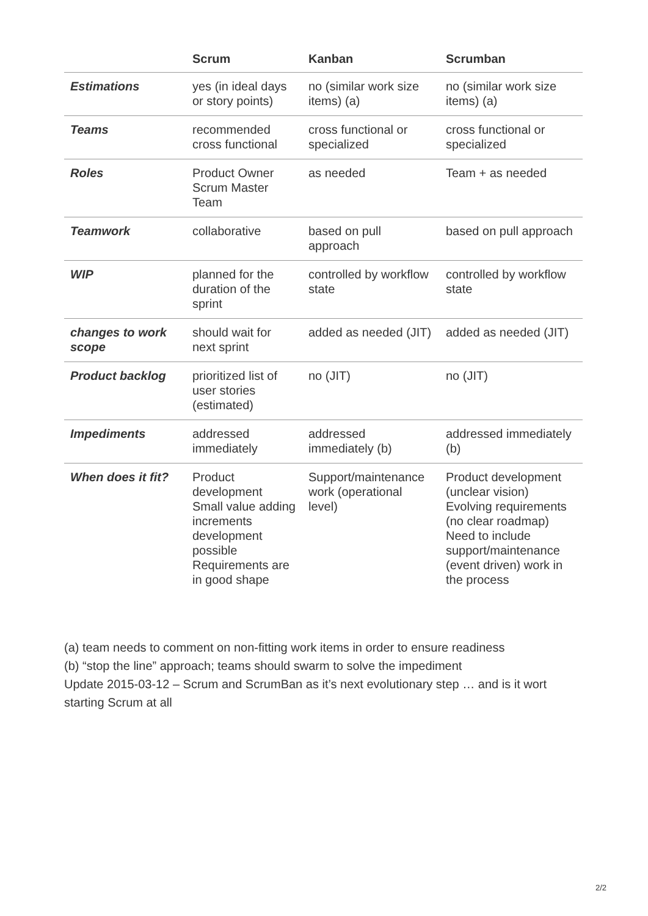| | Scrum | Kanban | Scrumban |
| --- | --- | --- | --- |
| Estimations | yes (in ideal days or story points) | no (similar work size items) (a) | no (similar work size items) (a) |
| Teams | recommended cross functional | cross functional or specialized | cross functional or specialized |
| Roles | Product Owner Scrum Master Team | as needed | Team + as needed |
| Teamwork | collaborative | based on pull approach | based on pull approach |
| WIP | planned for the duration of the sprint | controlled by workflow state | controlled by workflow state |
| changes to work scope | should wait for next sprint | added as needed (JIT) | added as needed (JIT) |
| Product backlog | prioritized list of user stories (estimated) | no (JIT) | no (JIT) |
| Impediments | addressed immediately | addressed immediately (b) | addressed immediately (b) |
| When does it fit? | Product development Small value adding increments development possible Requirements are in good shape | Support/maintenance work (operational level) | Product development (unclear vision) Evolving requirements (no clear roadmap) Need to include support/maintenance (event driven) work in the process |
(a) team needs to comment on non-fitting work items in order to ensure readiness
(b) “stop the line” approach; teams should swarm to solve the impediment
Update 2015-03-12 – Scrum and ScrumBan as it’s next evolutionary step … and is it wort starting Scrum at all
2/2